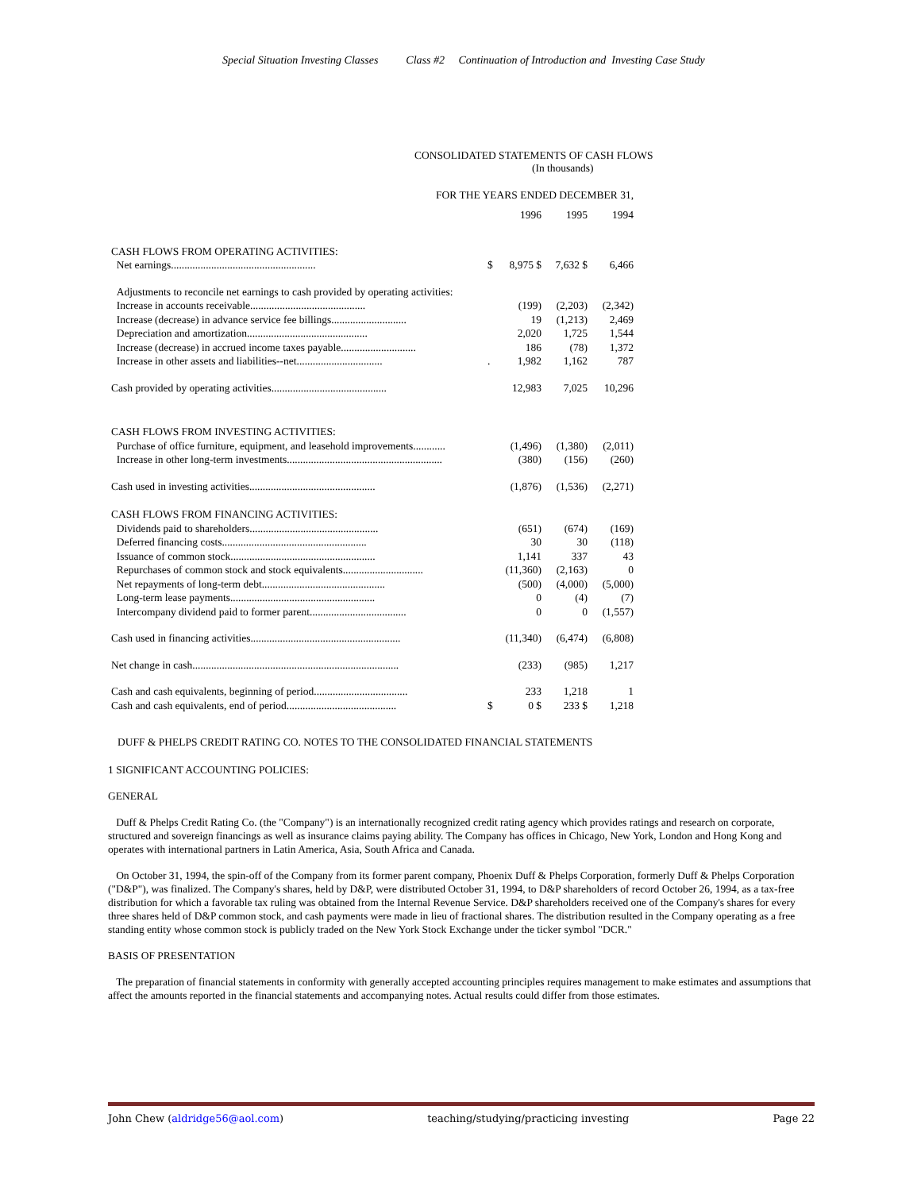Special Situation Investing Classes Class #2 Continuation of Introduction and Investing Case Study
CONSOLIDATED STATEMENTS OF CASH FLOWS
(In thousands)
FOR THE YEARS ENDED DECEMBER 31,
| | | 1996 | 1995 | 1994 |
| CASH FLOWS FROM OPERATING ACTIVITIES: | | | | |
| Net earnings...................................................... | $ | 8,975 $ | 7,632 $ | 6,466 |
| Adjustments to reconcile net earnings to cash provided by operating activities: | | | | |
| Increase in accounts receivable........................................... | | (199) | (2,203) | (2,342) |
| Increase (decrease) in advance service fee billings............................ | | 19 | (1,213) | 2,469 |
| Depreciation and amortization............................................. | | 2,020 | 1,725 | 1,544 |
| Increase (decrease) in accrued income taxes payable............................ | | 186 | (78) | 1,372 |
| Increase in other assets and liabilities--net................................ | . | 1,982 | 1,162 | 787 |
| Cash provided by operating activities........................................... | | 12,983 | 7,025 | 10,296 |
| CASH FLOWS FROM INVESTING ACTIVITIES: | | | | |
| Purchase of office furniture, equipment, and leasehold improvements............ | | (1,496) | (1,380) | (2,011) |
| Increase in other long-term investments.......................................................... | | (380) | (156) | (260) |
| Cash used in investing activities............................................... | | (1,876) | (1,536) | (2,271) |
| CASH FLOWS FROM FINANCING ACTIVITIES: | | | | |
| Dividends paid to shareholders................................................ | | (651) | (674) | (169) |
| Deferred financing costs...................................................... | | 30 | 30 | (118) |
| Issuance of common stock...................................................... | | 1,141 | 337 | 43 |
| Repurchases of common stock and stock equivalents.............................. | | (11,360) | (2,163) | 0 |
| Net repayments of long-term debt.............................................. | | (500) | (4,000) | (5,000) |
| Long-term lease payments...................................................... | | 0 | (4) | (7) |
| Intercompany dividend paid to former parent.................................... | | 0 | 0 | (1,557) |
| Cash used in financing activities........................................................ | | (11,340) | (6,474) | (6,808) |
| Net change in cash............................................................................. | | (233) | (985) | 1,217 |
| Cash and cash equivalents, beginning of period................................... | | 233 | 1,218 | 1 |
| Cash and cash equivalents, end of period......................................... | $ | 0 $ | 233 $ | 1,218 |
DUFF & PHELPS CREDIT RATING CO. NOTES TO THE CONSOLIDATED FINANCIAL STATEMENTS
1 SIGNIFICANT ACCOUNTING POLICIES:
GENERAL
Duff & Phelps Credit Rating Co. (the "Company") is an internationally recognized credit rating agency which provides ratings and research on corporate, structured and sovereign financings as well as insurance claims paying ability. The Company has offices in Chicago, New York, London and Hong Kong and operates with international partners in Latin America, Asia, South Africa and Canada.
On October 31, 1994, the spin-off of the Company from its former parent company, Phoenix Duff & Phelps Corporation, formerly Duff & Phelps Corporation ("D&P"), was finalized. The Company's shares, held by D&P, were distributed October 31, 1994, to D&P shareholders of record October 26, 1994, as a tax-free distribution for which a favorable tax ruling was obtained from the Internal Revenue Service. D&P shareholders received one of the Company's shares for every three shares held of D&P common stock, and cash payments were made in lieu of fractional shares. The distribution resulted in the Company operating as a free standing entity whose common stock is publicly traded on the New York Stock Exchange under the ticker symbol "DCR."
BASIS OF PRESENTATION
The preparation of financial statements in conformity with generally accepted accounting principles requires management to make estimates and assumptions that affect the amounts reported in the financial statements and accompanying notes. Actual results could differ from those estimates.
John Chew (aldridge56@aol.com) teaching/studying/practicing investing Page 22